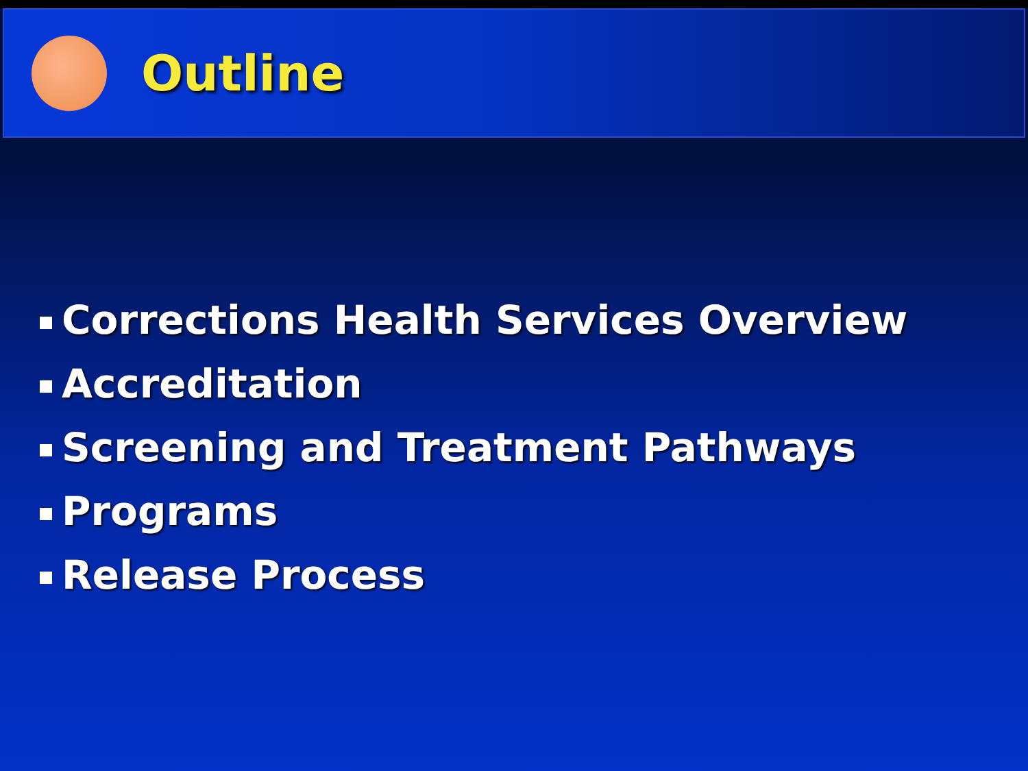Outline
Corrections Health Services Overview
Accreditation
Screening and Treatment Pathways
Programs
Release Process